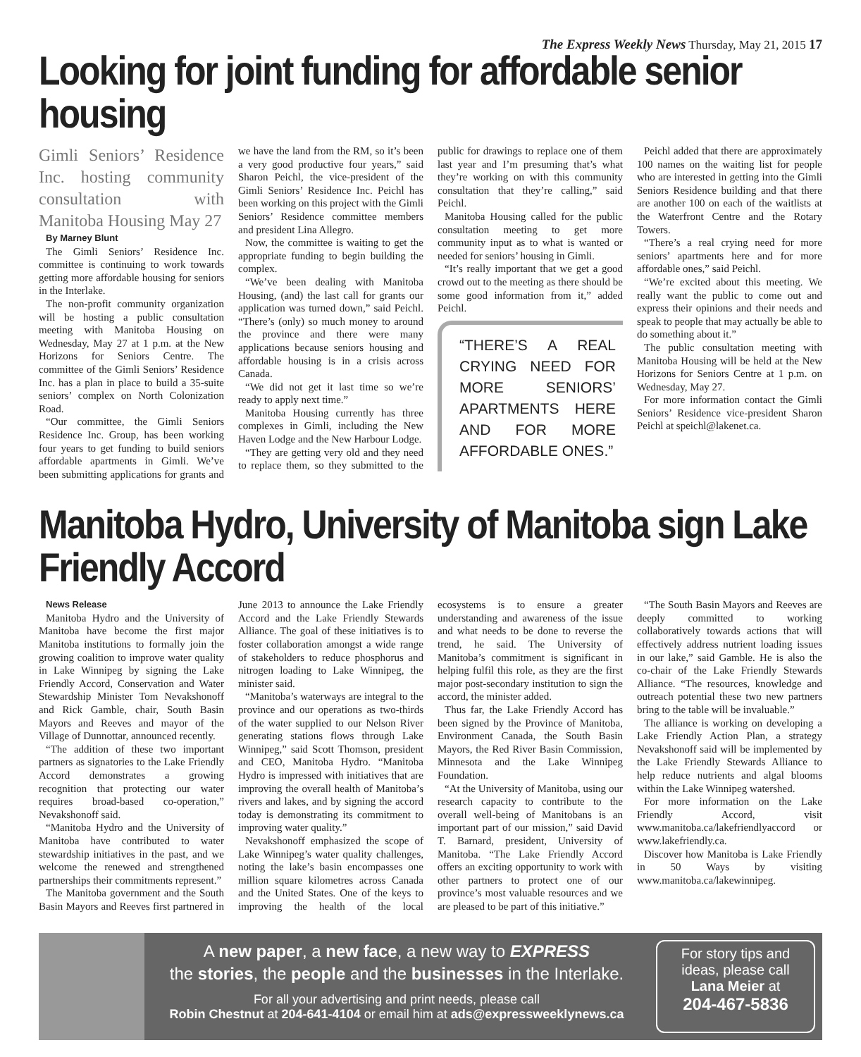The Express Weekly News Thursday, May 21, 2015 17
Looking for joint funding for affordable senior housing
Gimli Seniors’ Residence Inc. hosting community consultation with Manitoba Housing May 27
By Marney Blunt
The Gimli Seniors’ Residence Inc. committee is continuing to work towards getting more affordable housing for seniors in the Interlake.
The non-profit community organization will be hosting a public consultation meeting with Manitoba Housing on Wednesday, May 27 at 1 p.m. at the New Horizons for Seniors Centre. The committee of the Gimli Seniors’ Residence Inc. has a plan in place to build a 35-suite seniors’ complex on North Colonization Road.
“Our committee, the Gimli Seniors Residence Inc. Group, has been working four years to get funding to build seniors affordable apartments in Gimli. We’ve been submitting applications for grants and we have the land from the RM, so it’s been a very good productive four years,” said Sharon Peichl, the vice-president of the Gimli Seniors’ Residence Inc. Peichl has been working on this project with the Gimli Seniors’ Residence committee members and president Lina Allegro.
Now, the committee is waiting to get the appropriate funding to begin building the complex.
“We’ve been dealing with Manitoba Housing, (and) the last call for grants our application was turned down,” said Peichl. “There’s (only) so much money to around the province and there were many applications because seniors housing and affordable housing is in a crisis across Canada.
“We did not get it last time so we’re ready to apply next time.”
Manitoba Housing currently has three complexes in Gimli, including the New Haven Lodge and the New Harbour Lodge.
“They are getting very old and they need to replace them, so they submitted to the public for drawings to replace one of them last year and I’m presuming that’s what they’re working on with this community consultation that they’re calling,” said Peichl.
Manitoba Housing called for the public consultation meeting to get more community input as to what is wanted or needed for seniors’ housing in Gimli.
“It’s really important that we get a good crowd out to the meeting as there should be some good information from it,” added Peichl.
“THERE’S A REAL CRYING NEED FOR MORE SENIORS’ APARTMENTS HERE AND FOR MORE AFFORDABLE ONES.”
Peichl added that there are approximately 100 names on the waiting list for people who are interested in getting into the Gimli Seniors Residence building and that there are another 100 on each of the waitlists at the Waterfront Centre and the Rotary Towers.
“There’s a real crying need for more seniors’ apartments here and for more affordable ones,” said Peichl.
“We’re excited about this meeting. We really want the public to come out and express their opinions and their needs and speak to people that may actually be able to do something about it.”
The public consultation meeting with Manitoba Housing will be held at the New Horizons for Seniors Centre at 1 p.m. on Wednesday, May 27.
For more information contact the Gimli Seniors’ Residence vice-president Sharon Peichl at speichl@lakenet.ca.
Manitoba Hydro, University of Manitoba sign Lake Friendly Accord
News Release
Manitoba Hydro and the University of Manitoba have become the first major Manitoba institutions to formally join the growing coalition to improve water quality in Lake Winnipeg by signing the Lake Friendly Accord, Conservation and Water Stewardship Minister Tom Nevakshonoff and Rick Gamble, chair, South Basin Mayors and Reeves and mayor of the Village of Dunnottar, announced recently.
“The addition of these two important partners as signatories to the Lake Friendly Accord demonstrates a growing recognition that protecting our water requires broad-based co-operation,” Nevakshonoff said.
“Manitoba Hydro and the University of Manitoba have contributed to water stewardship initiatives in the past, and we welcome the renewed and strengthened partnerships their commitments represent.”
The Manitoba government and the South Basin Mayors and Reeves first partnered in June 2013 to announce the Lake Friendly Accord and the Lake Friendly Stewards Alliance. The goal of these initiatives is to foster collaboration amongst a wide range of stakeholders to reduce phosphorus and nitrogen loading to Lake Winnipeg, the minister said.
“Manitoba’s waterways are integral to the province and our operations as two-thirds of the water supplied to our Nelson River generating stations flows through Lake Winnipeg,” said Scott Thomson, president and CEO, Manitoba Hydro. “Manitoba Hydro is impressed with initiatives that are improving the overall health of Manitoba’s rivers and lakes, and by signing the accord today is demonstrating its commitment to improving water quality.”
Nevakshonoff emphasized the scope of Lake Winnipeg’s water quality challenges, noting the lake’s basin encompasses one million square kilometres across Canada and the United States. One of the keys to improving the health of the local ecosystems is to ensure a greater understanding and awareness of the issue and what needs to be done to reverse the trend, he said. The University of Manitoba’s commitment is significant in helping fulfil this role, as they are the first major post-secondary institution to sign the accord, the minister added.
Thus far, the Lake Friendly Accord has been signed by the Province of Manitoba, Environment Canada, the South Basin Mayors, the Red River Basin Commission, Minnesota and the Lake Winnipeg Foundation.
“At the University of Manitoba, using our research capacity to contribute to the overall well-being of Manitobans is an important part of our mission,” said David T. Barnard, president, University of Manitoba. “The Lake Friendly Accord offers an exciting opportunity to work with other partners to protect one of our province’s most valuable resources and we are pleased to be part of this initiative.”
“The South Basin Mayors and Reeves are deeply committed to working collaboratively towards actions that will effectively address nutrient loading issues in our lake,” said Gamble. He is also the co-chair of the Lake Friendly Stewards Alliance. “The resources, knowledge and outreach potential these two new partners bring to the table will be invaluable.”
The alliance is working on developing a Lake Friendly Action Plan, a strategy Nevakshonoff said will be implemented by the Lake Friendly Stewards Alliance to help reduce nutrients and algal blooms within the Lake Winnipeg watershed.
For more information on the Lake Friendly Accord, visit www.manitoba.ca/lakefriendlyaccord or www.lakefriendly.ca.
Discover how Manitoba is Lake Friendly in 50 Ways by visiting www.manitoba.ca/lakewinnipeg.
A new paper, a new face, a new way to EXPRESS
the stories, the people and the businesses in the Interlake.
For all your advertising and print needs, please call
Robin Chestnut at 204-641-4104 or email him at ads@expressweeklynews.ca
For story tips and ideas, please call
Lana Meier at
204-467-5836